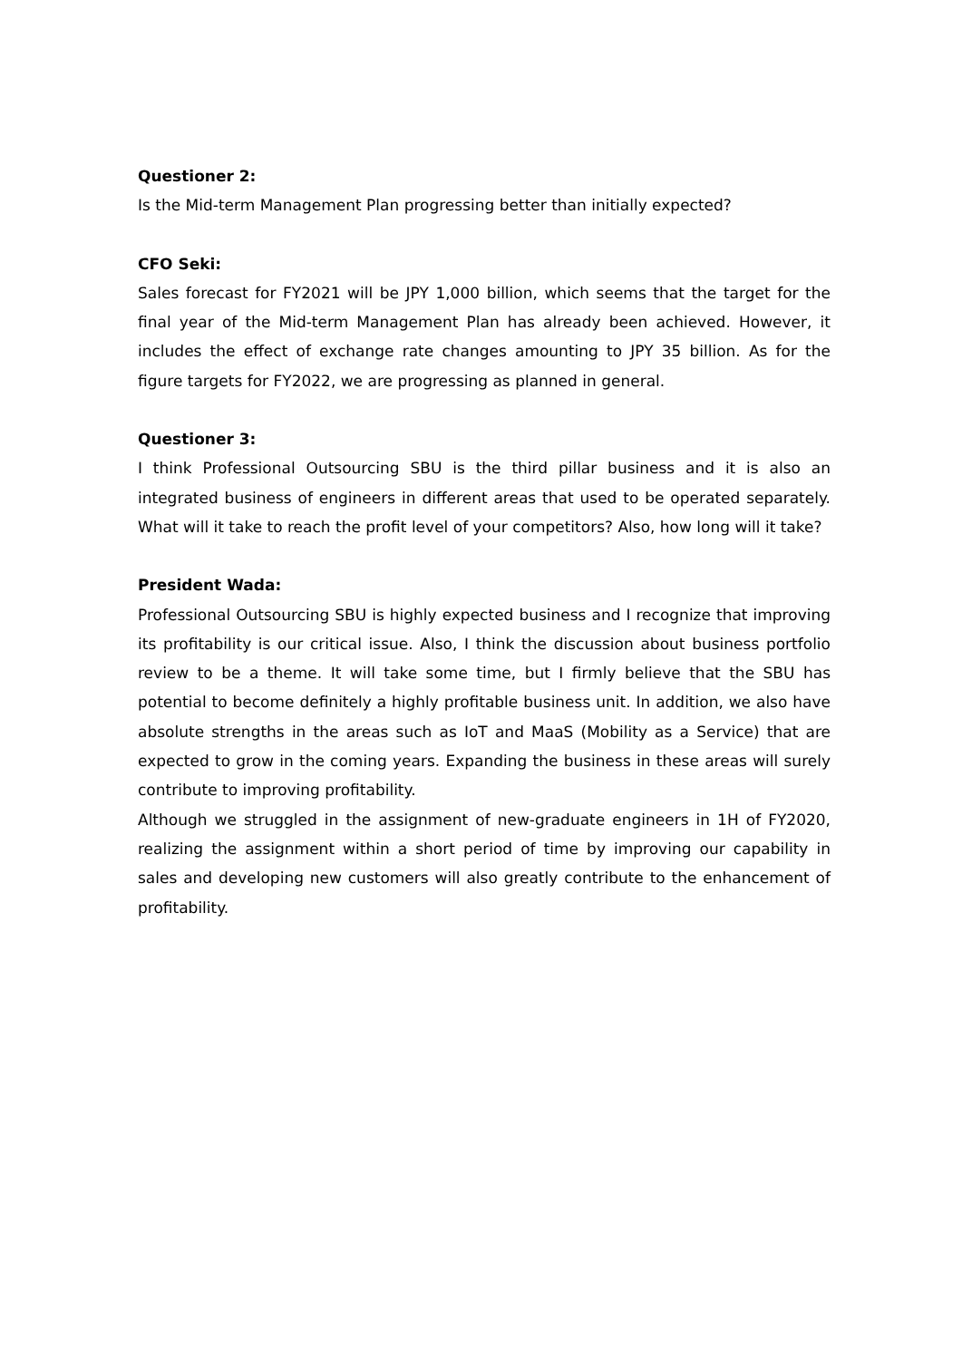Questioner 2:
Is the Mid-term Management Plan progressing better than initially expected?
CFO Seki:
Sales forecast for FY2021 will be JPY 1,000 billion, which seems that the target for the final year of the Mid-term Management Plan has already been achieved. However, it includes the effect of exchange rate changes amounting to JPY 35 billion. As for the figure targets for FY2022, we are progressing as planned in general.
Questioner 3:
I think Professional Outsourcing SBU is the third pillar business and it is also an integrated business of engineers in different areas that used to be operated separately. What will it take to reach the profit level of your competitors? Also, how long will it take?
President Wada:
Professional Outsourcing SBU is highly expected business and I recognize that improving its profitability is our critical issue. Also, I think the discussion about business portfolio review to be a theme. It will take some time, but I firmly believe that the SBU has potential to become definitely a highly profitable business unit. In addition, we also have absolute strengths in the areas such as IoT and MaaS (Mobility as a Service) that are expected to grow in the coming years. Expanding the business in these areas will surely contribute to improving profitability.
Although we struggled in the assignment of new-graduate engineers in 1H of FY2020, realizing the assignment within a short period of time by improving our capability in sales and developing new customers will also greatly contribute to the enhancement of profitability.